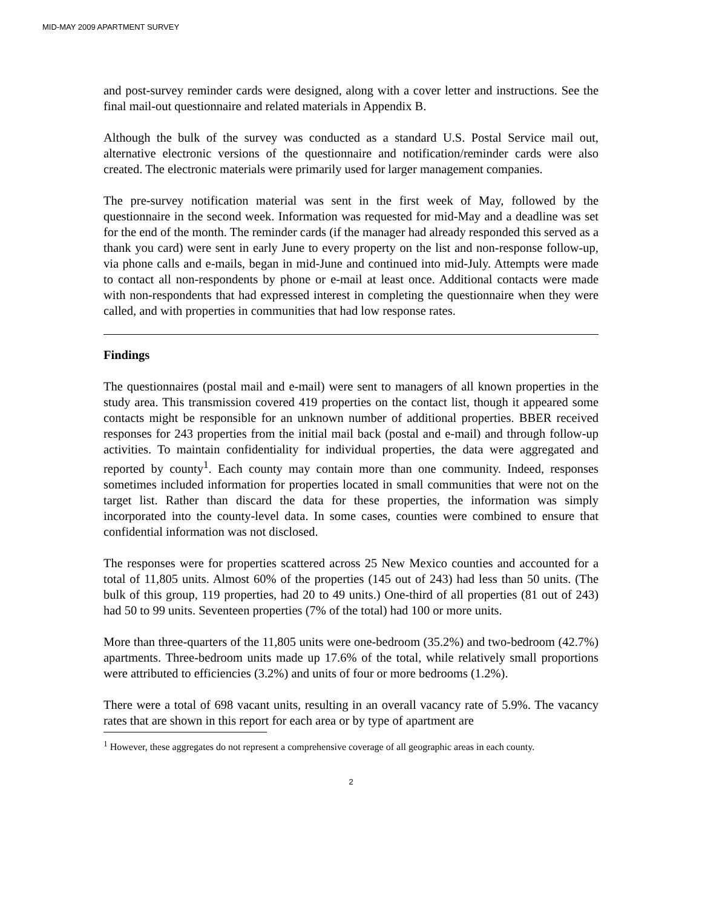MID-MAY 2009 APARTMENT SURVEY
and post-survey reminder cards were designed, along with a cover letter and instructions. See the final mail-out questionnaire and related materials in Appendix B.
Although the bulk of the survey was conducted as a standard U.S. Postal Service mail out, alternative electronic versions of the questionnaire and notification/reminder cards were also created. The electronic materials were primarily used for larger management companies.
The pre-survey notification material was sent in the first week of May, followed by the questionnaire in the second week. Information was requested for mid-May and a deadline was set for the end of the month. The reminder cards (if the manager had already responded this served as a thank you card) were sent in early June to every property on the list and non-response follow-up, via phone calls and e-mails, began in mid-June and continued into mid-July. Attempts were made to contact all non-respondents by phone or e-mail at least once. Additional contacts were made with non-respondents that had expressed interest in completing the questionnaire when they were called, and with properties in communities that had low response rates.
Findings
The questionnaires (postal mail and e-mail) were sent to managers of all known properties in the study area. This transmission covered 419 properties on the contact list, though it appeared some contacts might be responsible for an unknown number of additional properties. BBER received responses for 243 properties from the initial mail back (postal and e-mail) and through follow-up activities. To maintain confidentiality for individual properties, the data were aggregated and reported by county<sup>1</sup>. Each county may contain more than one community. Indeed, responses sometimes included information for properties located in small communities that were not on the target list. Rather than discard the data for these properties, the information was simply incorporated into the county-level data. In some cases, counties were combined to ensure that confidential information was not disclosed.
The responses were for properties scattered across 25 New Mexico counties and accounted for a total of 11,805 units. Almost 60% of the properties (145 out of 243) had less than 50 units. (The bulk of this group, 119 properties, had 20 to 49 units.) One-third of all properties (81 out of 243) had 50 to 99 units. Seventeen properties (7% of the total) had 100 or more units.
More than three-quarters of the 11,805 units were one-bedroom (35.2%) and two-bedroom (42.7%) apartments. Three-bedroom units made up 17.6% of the total, while relatively small proportions were attributed to efficiencies (3.2%) and units of four or more bedrooms (1.2%).
There were a total of 698 vacant units, resulting in an overall vacancy rate of 5.9%. The vacancy rates that are shown in this report for each area or by type of apartment are
<sup>1</sup> However, these aggregates do not represent a comprehensive coverage of all geographic areas in each county.
2